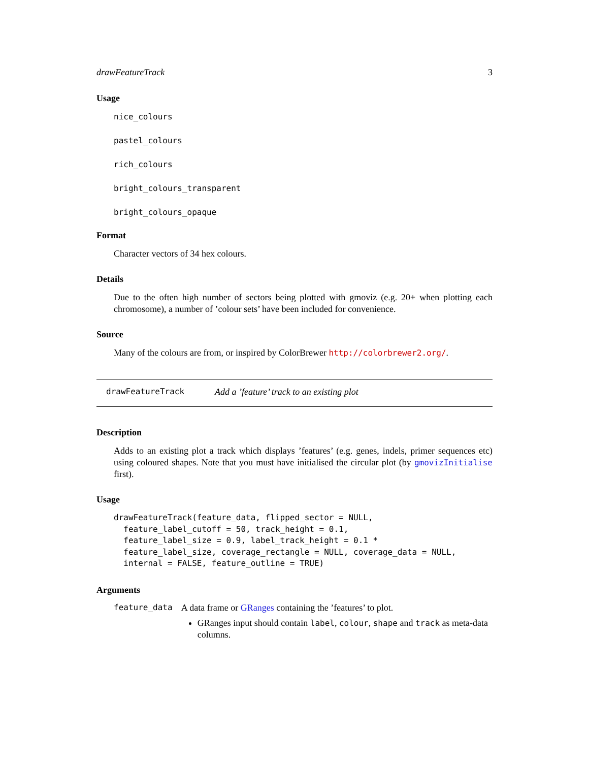drawFeatureTrack 3
Usage
nice_colours
pastel_colours
rich_colours
bright_colours_transparent
bright_colours_opaque
Format
Character vectors of 34 hex colours.
Details
Due to the often high number of sectors being plotted with gmoviz (e.g. 20+ when plotting each chromosome), a number of ’colour sets’ have been included for convenience.
Source
Many of the colours are from, or inspired by ColorBrewer http://colorbrewer2.org/.
drawFeatureTrack Add a ’feature’ track to an existing plot
Description
Adds to an existing plot a track which displays ’features’ (e.g. genes, indels, primer sequences etc) using coloured shapes. Note that you must have initialised the circular plot (by gmovizInitialise first).
Usage
drawFeatureTrack(feature_data, flipped_sector = NULL,
  feature_label_cutoff = 50, track_height = 0.1,
  feature_label_size = 0.9, label_track_height = 0.1 *
  feature_label_size, coverage_rectangle = NULL, coverage_data = NULL,
  internal = FALSE, feature_outline = TRUE)
Arguments
feature_data A data frame or GRanges containing the ’features’ to plot.
GRanges input should contain label, colour, shape and track as meta-data columns.